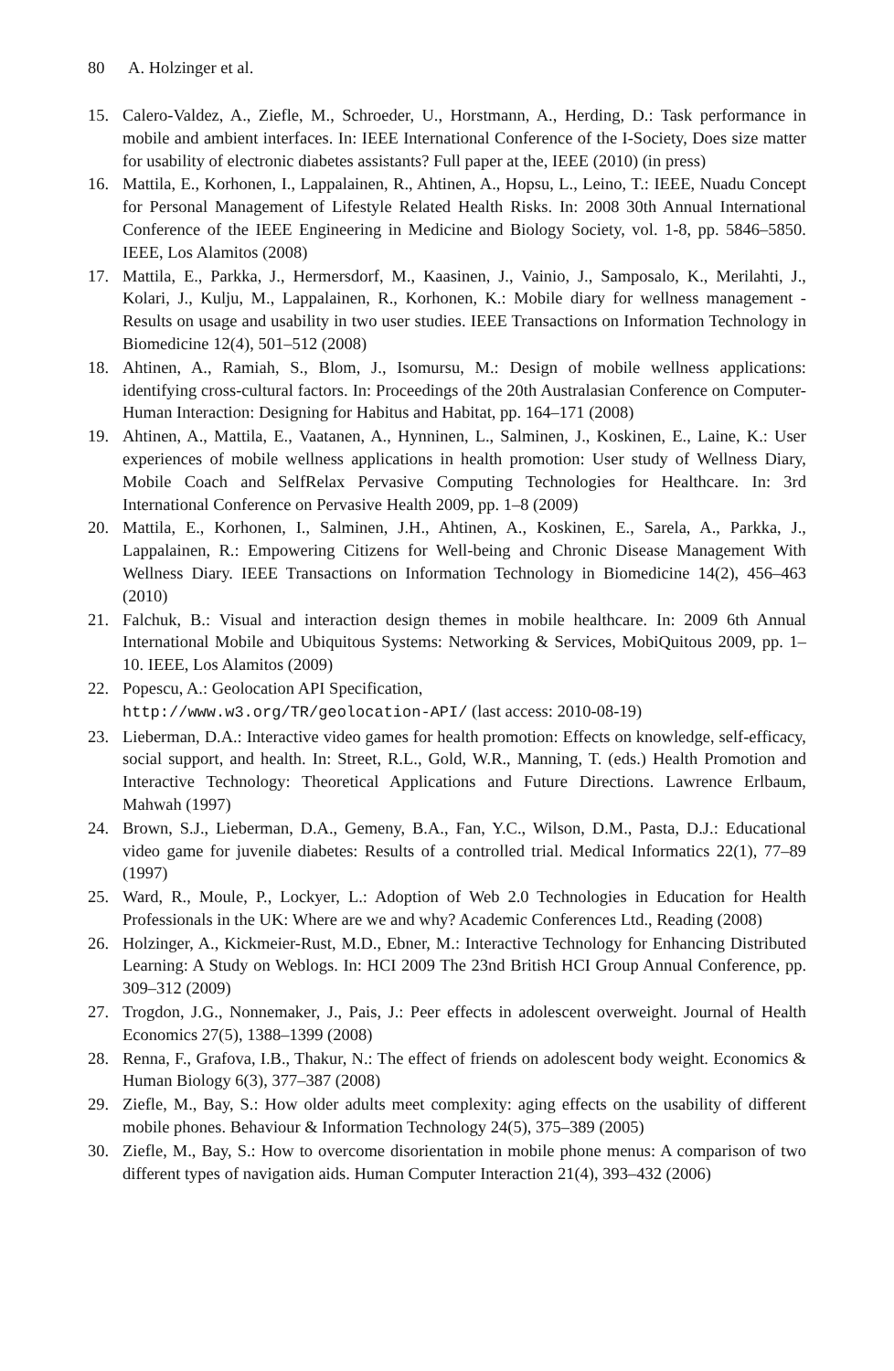80 A. Holzinger et al.
15. Calero-Valdez, A., Ziefle, M., Schroeder, U., Horstmann, A., Herding, D.: Task performance in mobile and ambient interfaces. In: IEEE International Conference of the I-Society, Does size matter for usability of electronic diabetes assistants? Full paper at the, IEEE (2010) (in press)
16. Mattila, E., Korhonen, I., Lappalainen, R., Ahtinen, A., Hopsu, L., Leino, T.: IEEE, Nuadu Concept for Personal Management of Lifestyle Related Health Risks. In: 2008 30th Annual International Conference of the IEEE Engineering in Medicine and Biology Society, vol. 1-8, pp. 5846–5850. IEEE, Los Alamitos (2008)
17. Mattila, E., Parkka, J., Hermersdorf, M., Kaasinen, J., Vainio, J., Samposalo, K., Merilahti, J., Kolari, J., Kulju, M., Lappalainen, R., Korhonen, K.: Mobile diary for wellness management - Results on usage and usability in two user studies. IEEE Transactions on Information Technology in Biomedicine 12(4), 501–512 (2008)
18. Ahtinen, A., Ramiah, S., Blom, J., Isomursu, M.: Design of mobile wellness applications: identifying cross-cultural factors. In: Proceedings of the 20th Australasian Conference on Computer-Human Interaction: Designing for Habitus and Habitat, pp. 164–171 (2008)
19. Ahtinen, A., Mattila, E., Vaatanen, A., Hynninen, L., Salminen, J., Koskinen, E., Laine, K.: User experiences of mobile wellness applications in health promotion: User study of Wellness Diary, Mobile Coach and SelfRelax Pervasive Computing Technologies for Healthcare. In: 3rd International Conference on Pervasive Health 2009, pp. 1–8 (2009)
20. Mattila, E., Korhonen, I., Salminen, J.H., Ahtinen, A., Koskinen, E., Sarela, A., Parkka, J., Lappalainen, R.: Empowering Citizens for Well-being and Chronic Disease Management With Wellness Diary. IEEE Transactions on Information Technology in Biomedicine 14(2), 456–463 (2010)
21. Falchuk, B.: Visual and interaction design themes in mobile healthcare. In: 2009 6th Annual International Mobile and Ubiquitous Systems: Networking & Services, MobiQuitous 2009, pp. 1–10. IEEE, Los Alamitos (2009)
22. Popescu, A.: Geolocation API Specification,
http://www.w3.org/TR/geolocation-API/ (last access: 2010-08-19)
23. Lieberman, D.A.: Interactive video games for health promotion: Effects on knowledge, self-efficacy, social support, and health. In: Street, R.L., Gold, W.R., Manning, T. (eds.) Health Promotion and Interactive Technology: Theoretical Applications and Future Directions. Lawrence Erlbaum, Mahwah (1997)
24. Brown, S.J., Lieberman, D.A., Gemeny, B.A., Fan, Y.C., Wilson, D.M., Pasta, D.J.: Educational video game for juvenile diabetes: Results of a controlled trial. Medical Informatics 22(1), 77–89 (1997)
25. Ward, R., Moule, P., Lockyer, L.: Adoption of Web 2.0 Technologies in Education for Health Professionals in the UK: Where are we and why? Academic Conferences Ltd., Reading (2008)
26. Holzinger, A., Kickmeier-Rust, M.D., Ebner, M.: Interactive Technology for Enhancing Distributed Learning: A Study on Weblogs. In: HCI 2009 The 23nd British HCI Group Annual Conference, pp. 309–312 (2009)
27. Trogdon, J.G., Nonnemaker, J., Pais, J.: Peer effects in adolescent overweight. Journal of Health Economics 27(5), 1388–1399 (2008)
28. Renna, F., Grafova, I.B., Thakur, N.: The effect of friends on adolescent body weight. Economics & Human Biology 6(3), 377–387 (2008)
29. Ziefle, M., Bay, S.: How older adults meet complexity: aging effects on the usability of different mobile phones. Behaviour & Information Technology 24(5), 375–389 (2005)
30. Ziefle, M., Bay, S.: How to overcome disorientation in mobile phone menus: A comparison of two different types of navigation aids. Human Computer Interaction 21(4), 393–432 (2006)